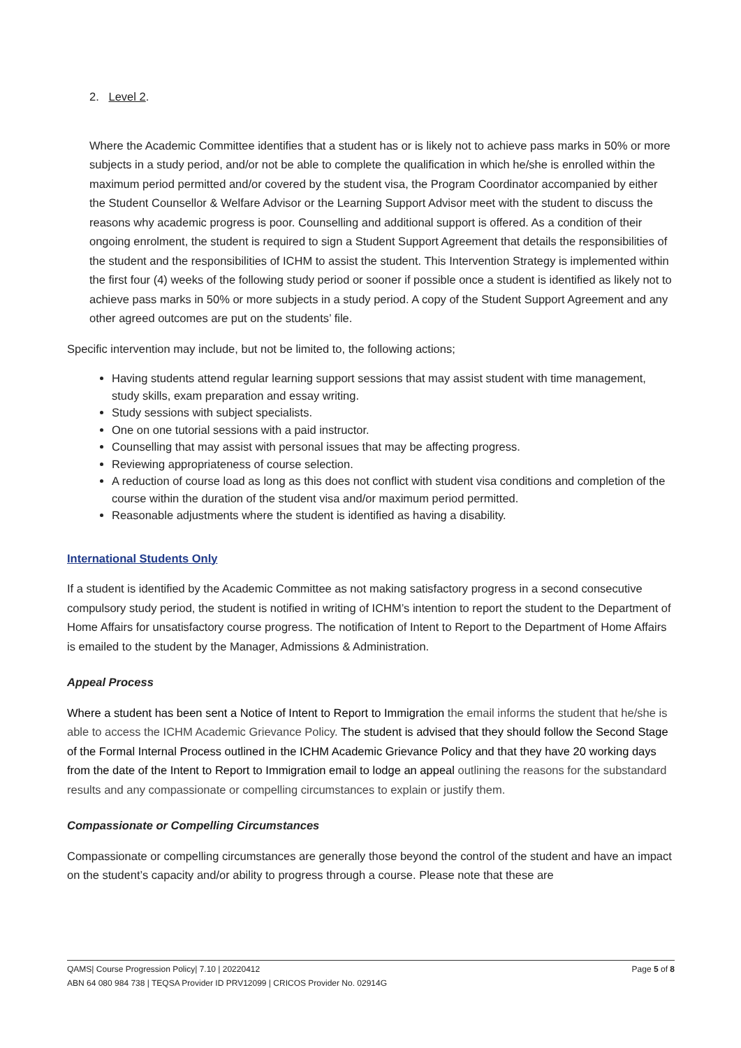2. Level 2.
Where the Academic Committee identifies that a student has or is likely not to achieve pass marks in 50% or more subjects in a study period, and/or not be able to complete the qualification in which he/she is enrolled within the maximum period permitted and/or covered by the student visa, the Program Coordinator accompanied by either the Student Counsellor & Welfare Advisor or the Learning Support Advisor meet with the student to discuss the reasons why academic progress is poor. Counselling and additional support is offered. As a condition of their ongoing enrolment, the student is required to sign a Student Support Agreement that details the responsibilities of the student and the responsibilities of ICHM to assist the student. This Intervention Strategy is implemented within the first four (4) weeks of the following study period or sooner if possible once a student is identified as likely not to achieve pass marks in 50% or more subjects in a study period. A copy of the Student Support Agreement and any other agreed outcomes are put on the students’ file.
Specific intervention may include, but not be limited to, the following actions;
Having students attend regular learning support sessions that may assist student with time management, study skills, exam preparation and essay writing.
Study sessions with subject specialists.
One on one tutorial sessions with a paid instructor.
Counselling that may assist with personal issues that may be affecting progress.
Reviewing appropriateness of course selection.
A reduction of course load as long as this does not conflict with student visa conditions and completion of the course within the duration of the student visa and/or maximum period permitted.
Reasonable adjustments where the student is identified as having a disability.
International Students Only
If a student is identified by the Academic Committee as not making satisfactory progress in a second consecutive compulsory study period, the student is notified in writing of ICHM’s intention to report the student to the Department of Home Affairs for unsatisfactory course progress. The notification of Intent to Report to the Department of Home Affairs is emailed to the student by the Manager, Admissions & Administration.
Appeal Process
Where a student has been sent a Notice of Intent to Report to Immigration the email informs the student that he/she is able to access the ICHM Academic Grievance Policy. The student is advised that they should follow the Second Stage of the Formal Internal Process outlined in the ICHM Academic Grievance Policy and that they have 20 working days from the date of the Intent to Report to Immigration email to lodge an appeal outlining the reasons for the substandard results and any compassionate or compelling circumstances to explain or justify them.
Compassionate or Compelling Circumstances
Compassionate or compelling circumstances are generally those beyond the control of the student and have an impact on the student’s capacity and/or ability to progress through a course. Please note that these are
Page 5 of 8 QAMS| Course Progression Policy| 7.10 | 20220412
ABN 64 080 984 738 | TEQSA Provider ID PRV12099 | CRICOS Provider No. 02914G